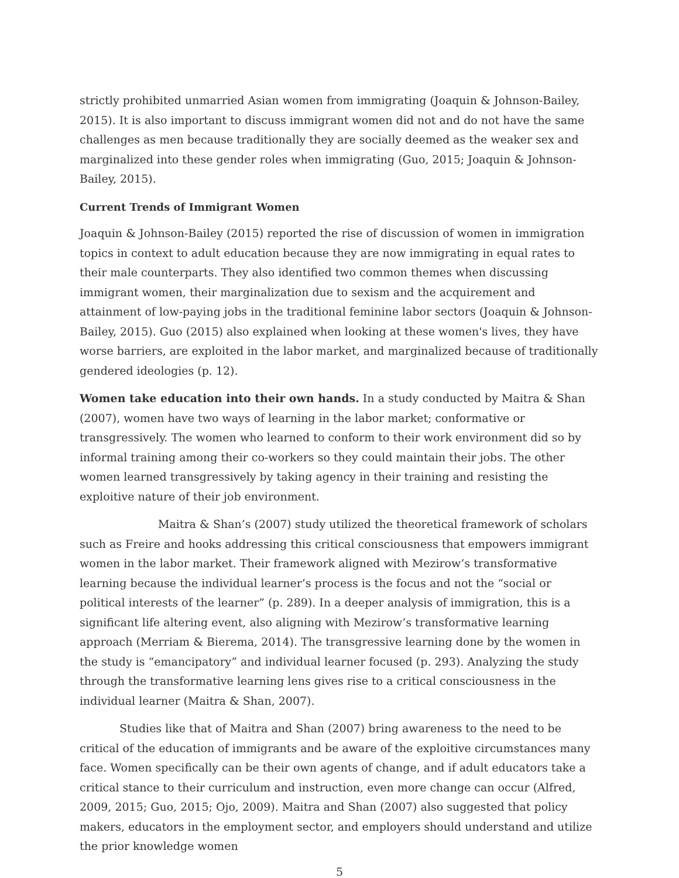strictly prohibited unmarried Asian women from immigrating (Joaquin & Johnson-Bailey, 2015). It is also important to discuss immigrant women did not and do not have the same challenges as men because traditionally they are socially deemed as the weaker sex and marginalized into these gender roles when immigrating (Guo, 2015; Joaquin & Johnson-Bailey, 2015).
Current Trends of Immigrant Women
Joaquin & Johnson-Bailey (2015) reported the rise of discussion of women in immigration topics in context to adult education because they are now immigrating in equal rates to their male counterparts. They also identified two common themes when discussing immigrant women, their marginalization due to sexism and the acquirement and attainment of low-paying jobs in the traditional feminine labor sectors (Joaquin & Johnson-Bailey, 2015). Guo (2015) also explained when looking at these women's lives, they have worse barriers, are exploited in the labor market, and marginalized because of traditionally gendered ideologies (p. 12).
Women take education into their own hands. In a study conducted by Maitra & Shan (2007), women have two ways of learning in the labor market; conformative or transgressively. The women who learned to conform to their work environment did so by informal training among their co-workers so they could maintain their jobs. The other women learned transgressively by taking agency in their training and resisting the exploitive nature of their job environment.
Maitra & Shan’s (2007) study utilized the theoretical framework of scholars such as Freire and hooks addressing this critical consciousness that empowers immigrant women in the labor market. Their framework aligned with Mezirow’s transformative learning because the individual learner’s process is the focus and not the “social or political interests of the learner” (p. 289). In a deeper analysis of immigration, this is a significant life altering event, also aligning with Mezirow’s transformative learning approach (Merriam & Bierema, 2014). The transgressive learning done by the women in the study is “emancipatory” and individual learner focused (p. 293). Analyzing the study through the transformative learning lens gives rise to a critical consciousness in the individual learner (Maitra & Shan, 2007).
Studies like that of Maitra and Shan (2007) bring awareness to the need to be critical of the education of immigrants and be aware of the exploitive circumstances many face. Women specifically can be their own agents of change, and if adult educators take a critical stance to their curriculum and instruction, even more change can occur (Alfred, 2009, 2015; Guo, 2015; Ojo, 2009). Maitra and Shan (2007) also suggested that policy makers, educators in the employment sector, and employers should understand and utilize the prior knowledge women
5